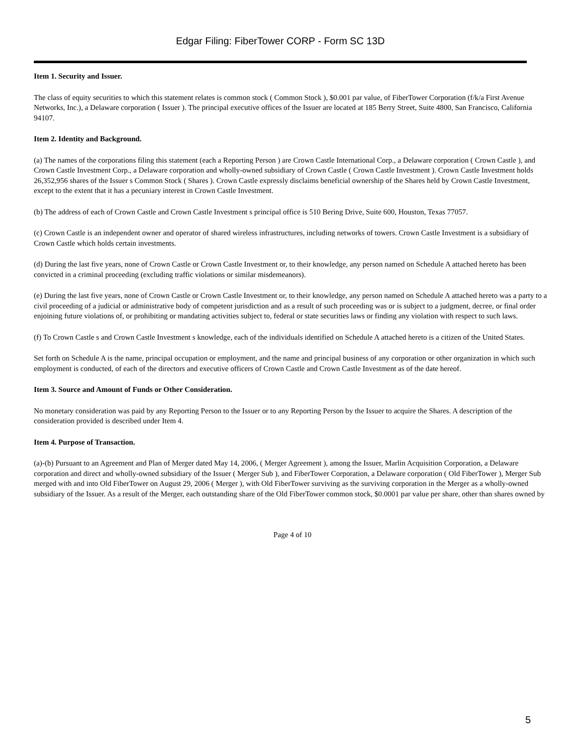Edgar Filing: FiberTower CORP - Form SC 13D
Item 1. Security and Issuer.
The class of equity securities to which this statement relates is common stock ( Common Stock ), $0.001 par value, of FiberTower Corporation (f/k/a First Avenue Networks, Inc.), a Delaware corporation ( Issuer ). The principal executive offices of the Issuer are located at 185 Berry Street, Suite 4800, San Francisco, California 94107.
Item 2. Identity and Background.
(a) The names of the corporations filing this statement (each a Reporting Person ) are Crown Castle International Corp., a Delaware corporation ( Crown Castle ), and Crown Castle Investment Corp., a Delaware corporation and wholly-owned subsidiary of Crown Castle ( Crown Castle Investment ). Crown Castle Investment holds 26,352,956 shares of the Issuer s Common Stock ( Shares ). Crown Castle expressly disclaims beneficial ownership of the Shares held by Crown Castle Investment, except to the extent that it has a pecuniary interest in Crown Castle Investment.
(b) The address of each of Crown Castle and Crown Castle Investment s principal office is 510 Bering Drive, Suite 600, Houston, Texas 77057.
(c) Crown Castle is an independent owner and operator of shared wireless infrastructures, including networks of towers. Crown Castle Investment is a subsidiary of Crown Castle which holds certain investments.
(d) During the last five years, none of Crown Castle or Crown Castle Investment or, to their knowledge, any person named on Schedule A attached hereto has been convicted in a criminal proceeding (excluding traffic violations or similar misdemeanors).
(e) During the last five years, none of Crown Castle or Crown Castle Investment or, to their knowledge, any person named on Schedule A attached hereto was a party to a civil proceeding of a judicial or administrative body of competent jurisdiction and as a result of such proceeding was or is subject to a judgment, decree, or final order enjoining future violations of, or prohibiting or mandating activities subject to, federal or state securities laws or finding any violation with respect to such laws.
(f) To Crown Castle s and Crown Castle Investment s knowledge, each of the individuals identified on Schedule A attached hereto is a citizen of the United States.
Set forth on Schedule A is the name, principal occupation or employment, and the name and principal business of any corporation or other organization in which such employment is conducted, of each of the directors and executive officers of Crown Castle and Crown Castle Investment as of the date hereof.
Item 3. Source and Amount of Funds or Other Consideration.
No monetary consideration was paid by any Reporting Person to the Issuer or to any Reporting Person by the Issuer to acquire the Shares. A description of the consideration provided is described under Item 4.
Item 4. Purpose of Transaction.
(a)-(b) Pursuant to an Agreement and Plan of Merger dated May 14, 2006, ( Merger Agreement ), among the Issuer, Marlin Acquisition Corporation, a Delaware corporation and direct and wholly-owned subsidiary of the Issuer ( Merger Sub ), and FiberTower Corporation, a Delaware corporation ( Old FiberTower ), Merger Sub merged with and into Old FiberTower on August 29, 2006 ( Merger ), with Old FiberTower surviving as the surviving corporation in the Merger as a wholly-owned subsidiary of the Issuer. As a result of the Merger, each outstanding share of the Old FiberTower common stock, $0.0001 par value per share, other than shares owned by
Page 4 of 10
5